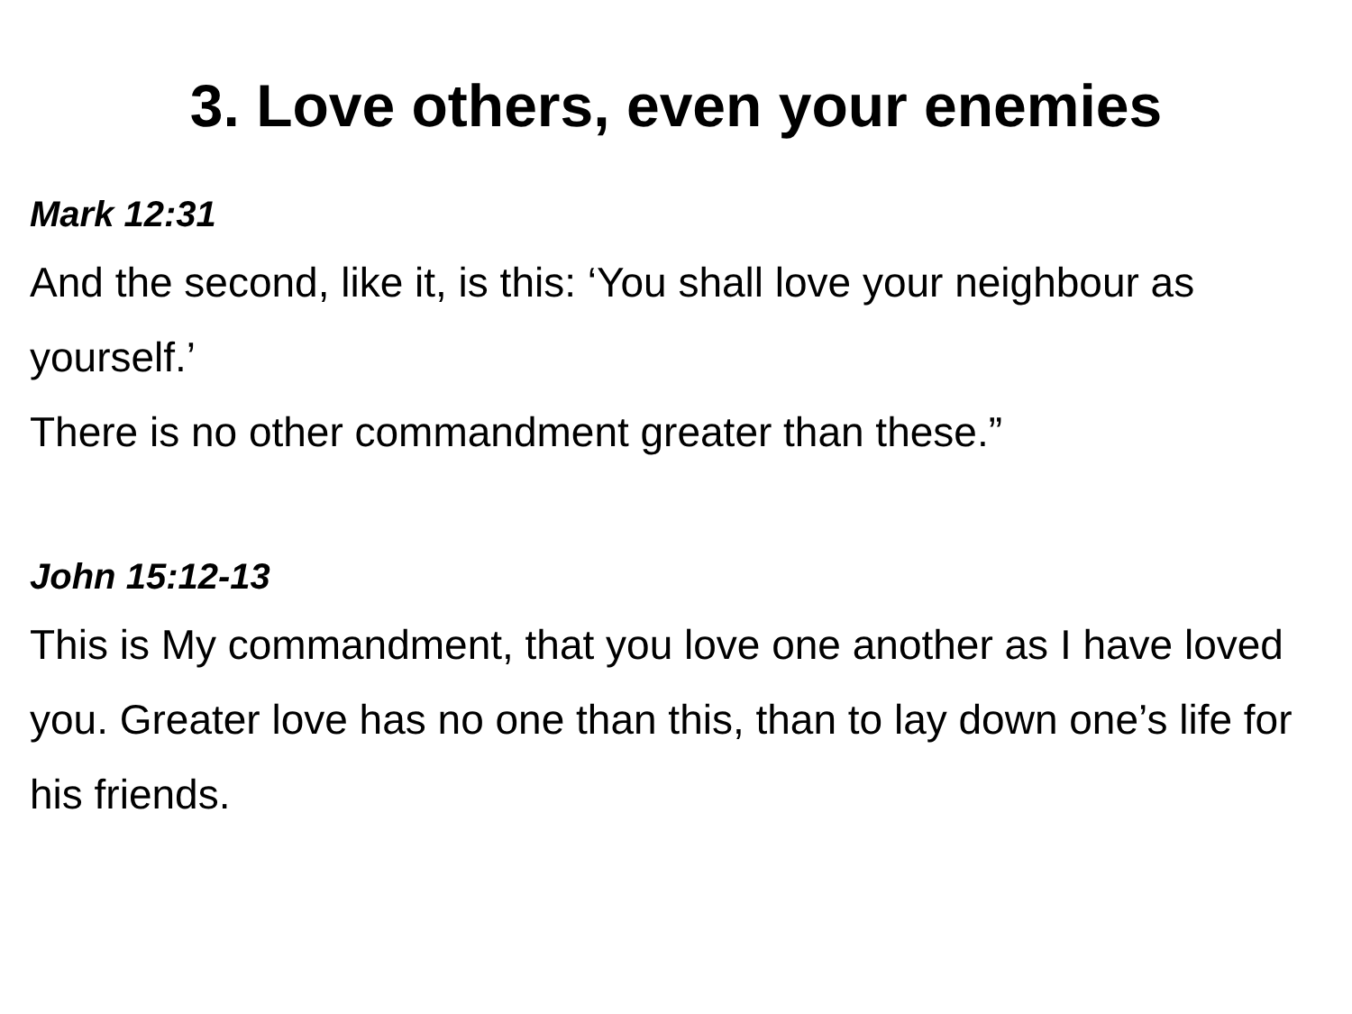3. Love others, even your enemies
Mark 12:31
And the second, like it, is this: ‘You shall love your neighbour as yourself.’
There is no other commandment greater than these.”
John 15:12-13
This is My commandment, that you love one another as I have loved you. Greater love has no one than this, than to lay down one’s life for his friends.